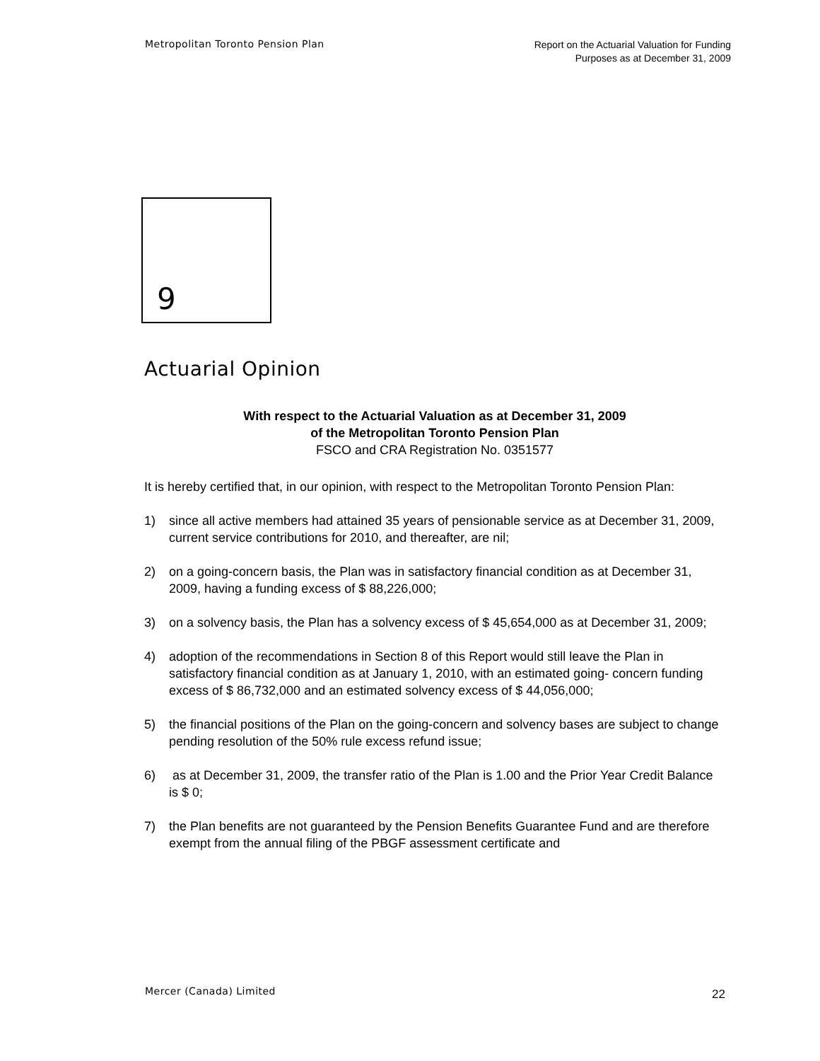Metropolitan Toronto Pension Plan
Report on the Actuarial Valuation for Funding
Purposes as at December 31, 2009
9
Actuarial Opinion
With respect to the Actuarial Valuation as at December 31, 2009
of the Metropolitan Toronto Pension Plan
FSCO and CRA Registration No. 0351577
It is hereby certified that, in our opinion, with respect to the Metropolitan Toronto Pension Plan:
1) since all active members had attained 35 years of pensionable service as at December 31, 2009, current service contributions for 2010, and thereafter, are nil;
2) on a going-concern basis, the Plan was in satisfactory financial condition as at December 31, 2009, having a funding excess of $ 88,226,000;
3) on a solvency basis, the Plan has a solvency excess of $ 45,654,000 as at December 31, 2009;
4) adoption of the recommendations in Section 8 of this Report would still leave the Plan in satisfactory financial condition as at January 1, 2010, with an estimated going- concern funding excess of $ 86,732,000 and an estimated solvency excess of $ 44,056,000;
5) the financial positions of the Plan on the going-concern and solvency bases are subject to change pending resolution of the 50% rule excess refund issue;
6) as at December 31, 2009, the transfer ratio of the Plan is 1.00 and the Prior Year Credit Balance is $ 0;
7) the Plan benefits are not guaranteed by the Pension Benefits Guarantee Fund and are therefore exempt from the annual filing of the PBGF assessment certificate and
Mercer (Canada) Limited
22